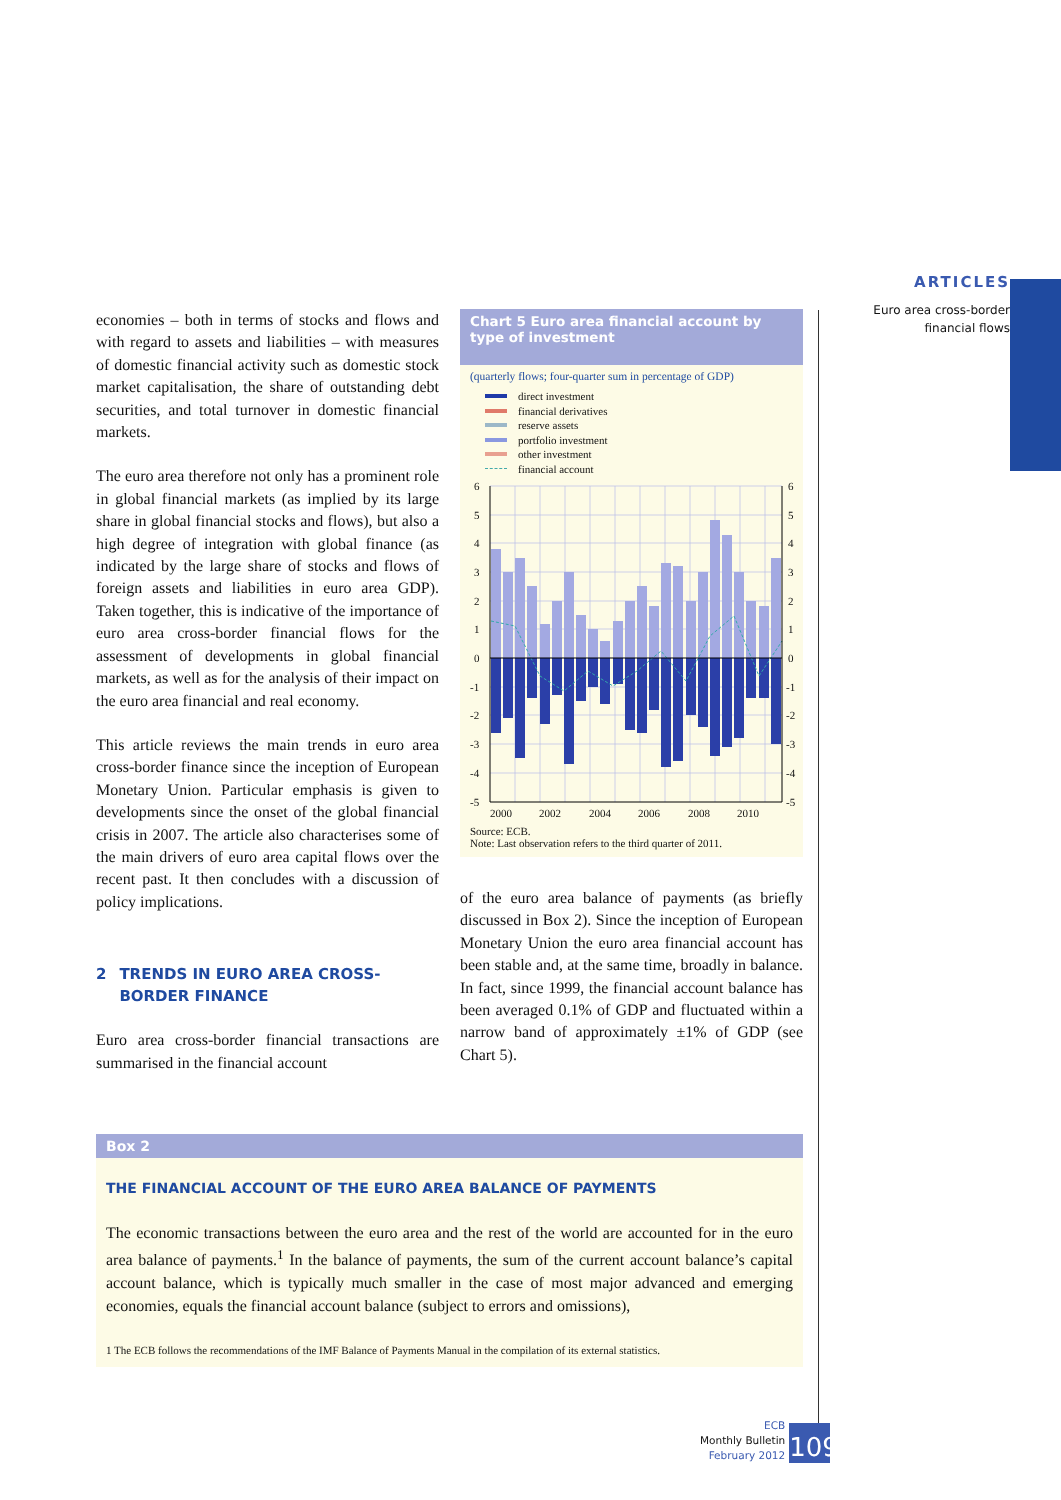economies – both in terms of stocks and flows and with regard to assets and liabilities – with measures of domestic financial activity such as domestic stock market capitalisation, the share of outstanding debt securities, and total turnover in domestic financial markets.
The euro area therefore not only has a prominent role in global financial markets (as implied by its large share in global financial stocks and flows), but also a high degree of integration with global finance (as indicated by the large share of stocks and flows of foreign assets and liabilities in euro area GDP). Taken together, this is indicative of the importance of euro area cross-border financial flows for the assessment of developments in global financial markets, as well as for the analysis of their impact on the euro area financial and real economy.
This article reviews the main trends in euro area cross-border finance since the inception of European Monetary Union. Particular emphasis is given to developments since the onset of the global financial crisis in 2007. The article also characterises some of the main drivers of euro area capital flows over the recent past. It then concludes with a discussion of policy implications.
2 TRENDS IN EURO AREA CROSS-BORDER FINANCE
Euro area cross-border financial transactions are summarised in the financial account
Chart 5 Euro area financial account by type of investment
(quarterly flows; four-quarter sum in percentage of GDP)
direct investment
financial derivatives
reserve assets
portfolio investment
other investment
financial account
6
5
4
3
2
1
0
-1
-2
-3
-4
-5
6
5
4
3
2
1
0
-1
-2
-3
-4
-5
2000
2002
2004
2006
2008
2010
Source: ECB.
Note: Last observation refers to the third quarter of 2011.
of the euro area balance of payments (as briefly discussed in Box 2). Since the inception of European Monetary Union the euro area financial account has been stable and, at the same time, broadly in balance. In fact, since 1999, the financial account balance has been averaged 0.1% of GDP and fluctuated within a narrow band of approximately ±1% of GDP (see Chart 5).
Box 2
THE FINANCIAL ACCOUNT OF THE EURO AREA BALANCE OF PAYMENTS
The economic transactions between the euro area and the rest of the world are accounted for in the euro area balance of payments.<sup>1</sup> In the balance of payments, the sum of the current account balance’s capital account balance, which is typically much smaller in the case of most major advanced and emerging economies, equals the financial account balance (subject to errors and omissions),
1 The ECB follows the recommendations of the IMF Balance of Payments Manual in the compilation of its external statistics.
ARTICLES
Euro area cross-border
financial flows
ECB
Monthly Bulletin
February 2012
109